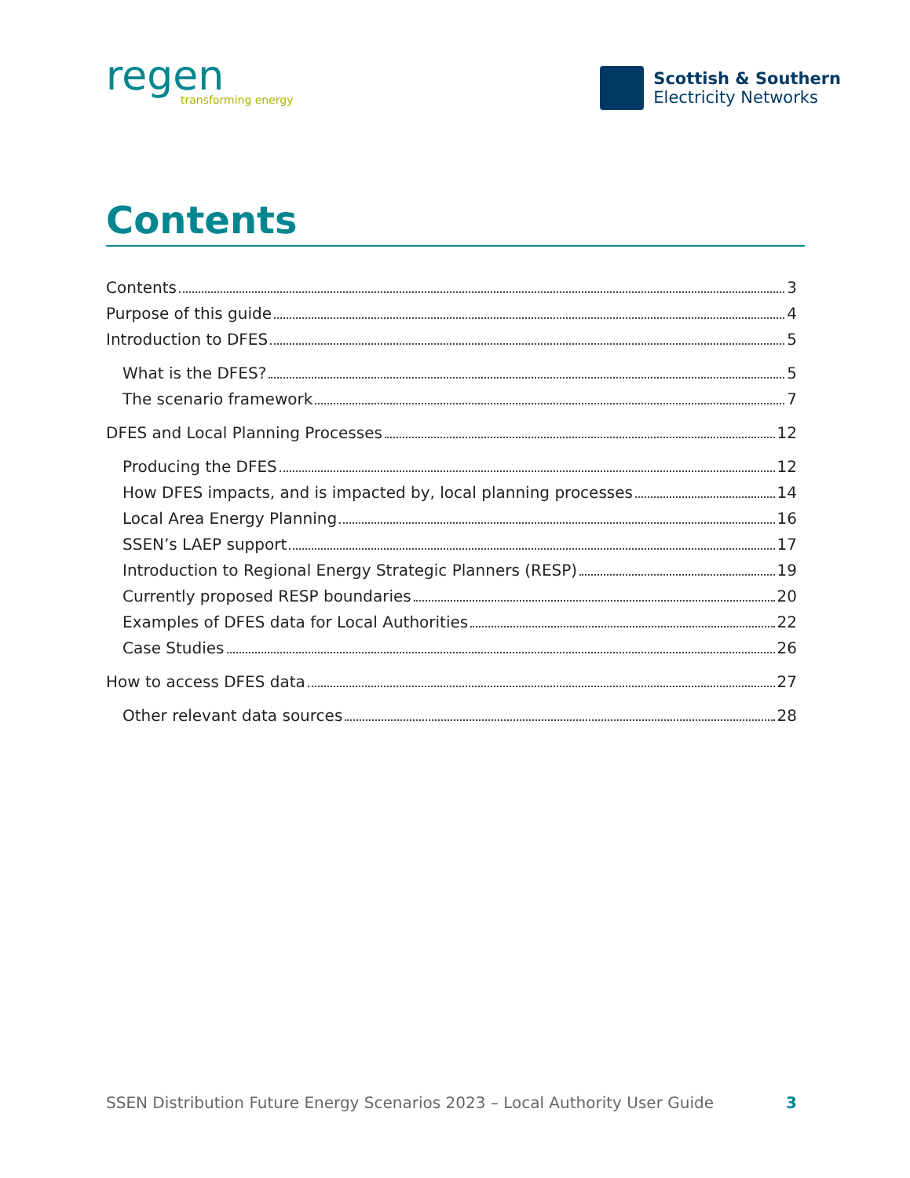regen
transforming energy
Scottish & Southern
Electricity Networks
Contents
Contents 3
Purpose of this guide 4
Introduction to DFES 5
What is the DFES? 5
The scenario framework 7
DFES and Local Planning Processes 12
Producing the DFES 12
How DFES impacts, and is impacted by, local planning processes 14
Local Area Energy Planning 16
SSEN’s LAEP support 17
Introduction to Regional Energy Strategic Planners (RESP) 19
Currently proposed RESP boundaries 20
Examples of DFES data for Local Authorities 22
Case Studies 26
How to access DFES data 27
Other relevant data sources 28
SSEN Distribution Future Energy Scenarios 2023 – Local Authority User Guide 3